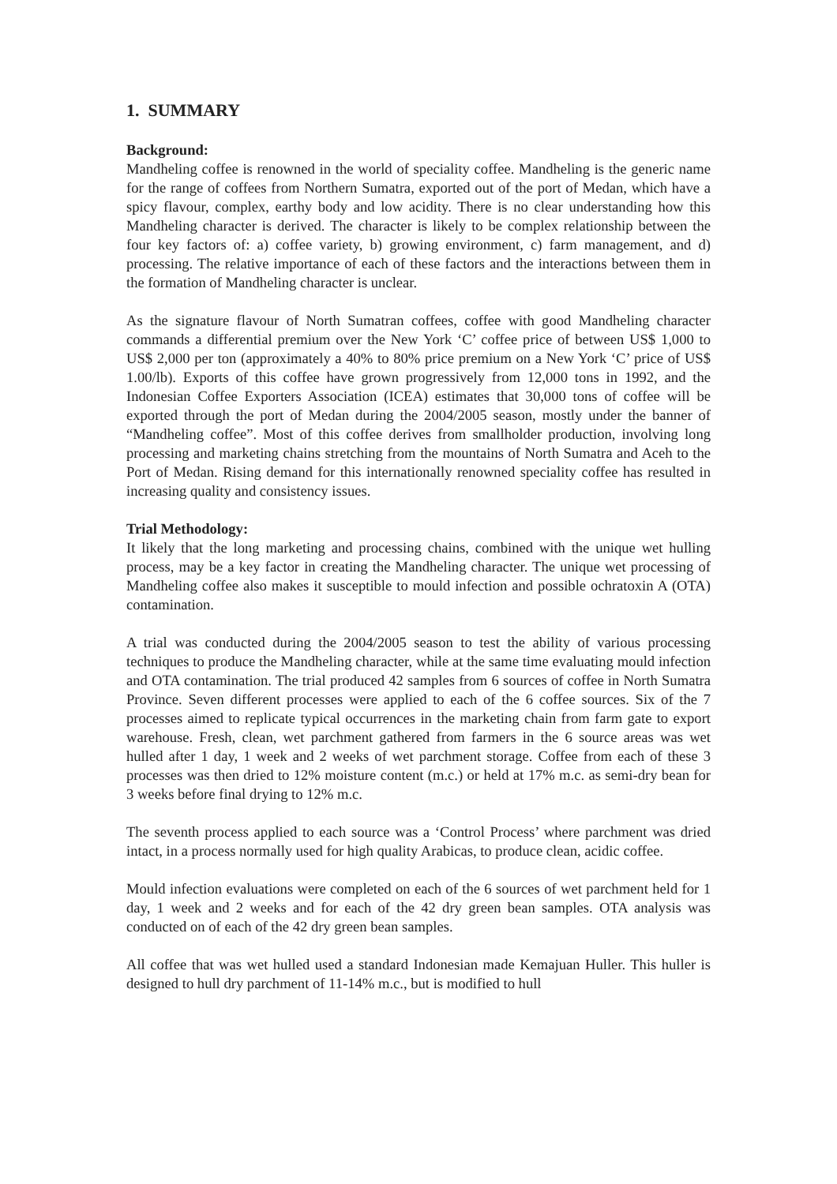1. SUMMARY
Background:
Mandheling coffee is renowned in the world of speciality coffee. Mandheling is the generic name for the range of coffees from Northern Sumatra, exported out of the port of Medan, which have a spicy flavour, complex, earthy body and low acidity. There is no clear understanding how this Mandheling character is derived. The character is likely to be complex relationship between the four key factors of: a) coffee variety, b) growing environment, c) farm management, and d) processing. The relative importance of each of these factors and the interactions between them in the formation of Mandheling character is unclear.
As the signature flavour of North Sumatran coffees, coffee with good Mandheling character commands a differential premium over the New York ‘C’ coffee price of between US$ 1,000 to US$ 2,000 per ton (approximately a 40% to 80% price premium on a New York ‘C’ price of US$ 1.00/lb). Exports of this coffee have grown progressively from 12,000 tons in 1992, and the Indonesian Coffee Exporters Association (ICEA) estimates that 30,000 tons of coffee will be exported through the port of Medan during the 2004/2005 season, mostly under the banner of “Mandheling coffee”. Most of this coffee derives from smallholder production, involving long processing and marketing chains stretching from the mountains of North Sumatra and Aceh to the Port of Medan. Rising demand for this internationally renowned speciality coffee has resulted in increasing quality and consistency issues.
Trial Methodology:
It likely that the long marketing and processing chains, combined with the unique wet hulling process, may be a key factor in creating the Mandheling character. The unique wet processing of Mandheling coffee also makes it susceptible to mould infection and possible ochratoxin A (OTA) contamination.
A trial was conducted during the 2004/2005 season to test the ability of various processing techniques to produce the Mandheling character, while at the same time evaluating mould infection and OTA contamination. The trial produced 42 samples from 6 sources of coffee in North Sumatra Province. Seven different processes were applied to each of the 6 coffee sources. Six of the 7 processes aimed to replicate typical occurrences in the marketing chain from farm gate to export warehouse. Fresh, clean, wet parchment gathered from farmers in the 6 source areas was wet hulled after 1 day, 1 week and 2 weeks of wet parchment storage. Coffee from each of these 3 processes was then dried to 12% moisture content (m.c.) or held at 17% m.c. as semi-dry bean for 3 weeks before final drying to 12% m.c.
The seventh process applied to each source was a ‘Control Process’ where parchment was dried intact, in a process normally used for high quality Arabicas, to produce clean, acidic coffee.
Mould infection evaluations were completed on each of the 6 sources of wet parchment held for 1 day, 1 week and 2 weeks and for each of the 42 dry green bean samples. OTA analysis was conducted on of each of the 42 dry green bean samples.
All coffee that was wet hulled used a standard Indonesian made Kemajuan Huller. This huller is designed to hull dry parchment of 11-14% m.c., but is modified to hull